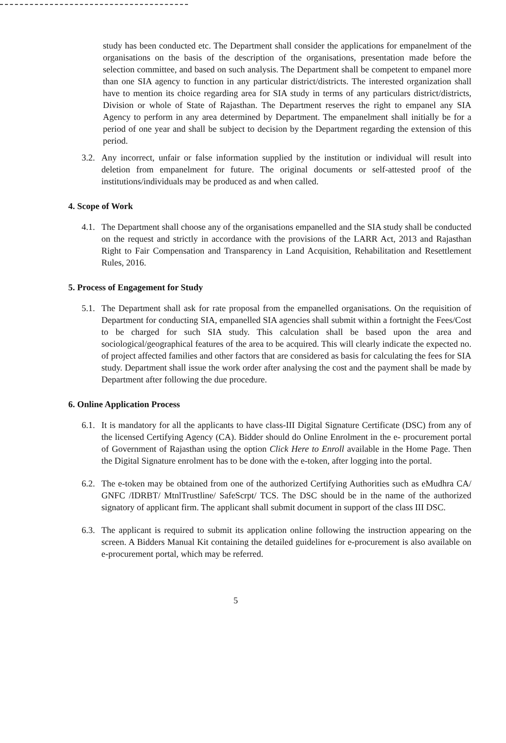study has been conducted etc. The Department shall consider the applications for empanelment of the organisations on the basis of the description of the organisations, presentation made before the selection committee, and based on such analysis. The Department shall be competent to empanel more than one SIA agency to function in any particular district/districts. The interested organization shall have to mention its choice regarding area for SIA study in terms of any particulars district/districts, Division or whole of State of Rajasthan. The Department reserves the right to empanel any SIA Agency to perform in any area determined by Department. The empanelment shall initially be for a period of one year and shall be subject to decision by the Department regarding the extension of this period.
3.2.
Any incorrect, unfair or false information supplied by the institution or individual will result into deletion from empanelment for future. The original documents or self-attested proof of the institutions/individuals may be produced as and when called.
4. Scope of Work
4.1.
The Department shall choose any of the organisations empanelled and the SIA study shall be conducted on the request and strictly in accordance with the provisions of the LARR Act, 2013 and Rajasthan Right to Fair Compensation and Transparency in Land Acquisition, Rehabilitation and Resettlement Rules, 2016.
5. Process of Engagement for Study
5.1.
The Department shall ask for rate proposal from the empanelled organisations. On the requisition of Department for conducting SIA, empanelled SIA agencies shall submit within a fortnight the Fees/Cost to be charged for such SIA study. This calculation shall be based upon the area and sociological/geographical features of the area to be acquired. This will clearly indicate the expected no. of project affected families and other factors that are considered as basis for calculating the fees for SIA study. Department shall issue the work order after analysing the cost and the payment shall be made by Department after following the due procedure.
6. Online Application Process
6.1.
It is mandatory for all the applicants to have class-III Digital Signature Certificate (DSC) from any of the licensed Certifying Agency (CA). Bidder should do Online Enrolment in the e- procurement portal of Government of Rajasthan using the option Click Here to Enroll available in the Home Page. Then the Digital Signature enrolment has to be done with the e-token, after logging into the portal.
6.2.
The e-token may be obtained from one of the authorized Certifying Authorities such as eMudhra CA/ GNFC /IDRBT/ MtnlTrustline/ SafeScrpt/ TCS. The DSC should be in the name of the authorized signatory of applicant firm. The applicant shall submit document in support of the class III DSC.
6.3.
The applicant is required to submit its application online following the instruction appearing on the screen. A Bidders Manual Kit containing the detailed guidelines for e-procurement is also available on e-procurement portal, which may be referred.
5